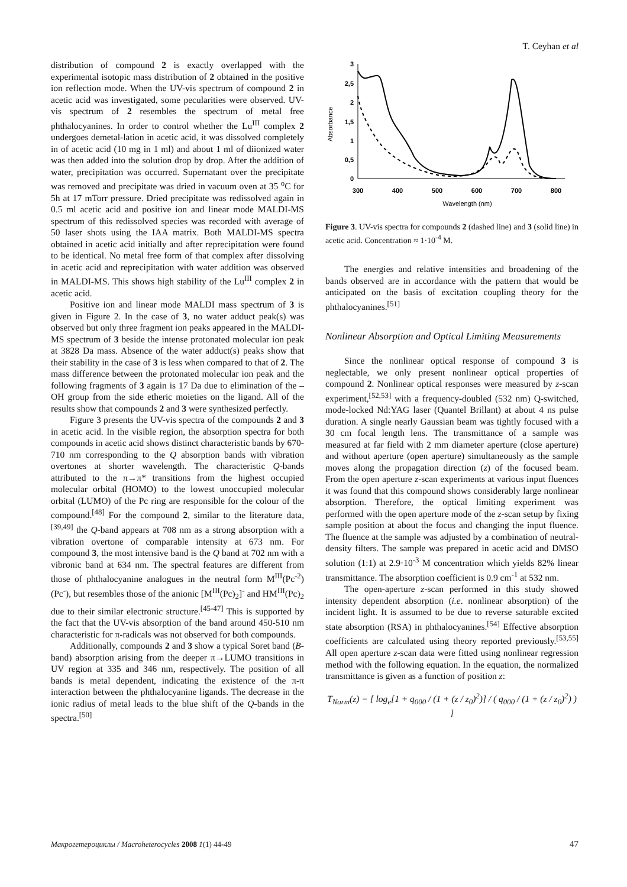T. Ceyhan et al
distribution of compound 2 is exactly overlapped with the experimental isotopic mass distribution of 2 obtained in the positive ion reflection mode. When the UV-vis spectrum of compound 2 in acetic acid was investigated, some pecularities were observed. UV-vis spectrum of 2 resembles the spectrum of metal free phthalocyanines. In order to control whether the Lu<sup>III</sup> complex 2 undergoes demetal-lation in acetic acid, it was dissolved completely in of acetic acid (10 mg in 1 ml) and about 1 ml of diionized water was then added into the solution drop by drop. After the addition of water, precipitation was occurred. Supernatant over the precipitate was removed and precipitate was dried in vacuum oven at 35 <sup>o</sup>C for 5h at 17 mTorr pressure. Dried precipitate was redissolved again in 0.5 ml acetic acid and positive ion and linear mode MALDI-MS spectrum of this redissolved species was recorded with average of 50 laser shots using the IAA matrix. Both MALDI-MS spectra obtained in acetic acid initially and after reprecipitation were found to be identical. No metal free form of that complex after dissolving in acetic acid and reprecipitation with water addition was observed in MALDI-MS. This shows high stability of the Lu<sup>III</sup> complex 2 in acetic acid.
Positive ion and linear mode MALDI mass spectrum of 3 is given in Figure 2. In the case of 3, no water adduct peak(s) was observed but only three fragment ion peaks appeared in the MALDI-MS spectrum of 3 beside the intense protonated molecular ion peak at 3828 Da mass. Absence of the water adduct(s) peaks show that their stability in the case of 3 is less when compared to that of 2. The mass difference between the protonated molecular ion peak and the following fragments of 3 again is 17 Da due to elimination of the –OH group from the side etheric moieties on the ligand. All of the results show that compounds 2 and 3 were synthesized perfectly.
Figure 3 presents the UV-vis spectra of the compounds 2 and 3 in acetic acid. In the visible region, the absorption spectra for both compounds in acetic acid shows distinct characteristic bands by 670-710 nm corresponding to the Q absorption bands with vibration overtones at shorter wavelength. The characteristic Q-bands attributed to the π→π* transitions from the highest occupied molecular orbital (HOMO) to the lowest unoccupied molecular orbital (LUMO) of the Pc ring are responsible for the colour of the compound.<sup>[48]</sup> For the compound 2, similar to the literature data,<sup>[39,49]</sup> the Q-band appears at 708 nm as a strong absorption with a vibration overtone of comparable intensity at 673 nm. For compound 3, the most intensive band is the Q band at 702 nm with a vibronic band at 634 nm. The spectral features are different from those of phthalocyanine analogues in the neutral form M<sup>III</sup>(Pc<sup>-2</sup>)(Pc<sup>-</sup>), but resembles those of the anionic [M<sup>III</sup>(Pc)<sub>2</sub>]<sup>-</sup> and HM<sup>III</sup>(Pc)<sub>2</sub> due to their similar electronic structure.<sup>[45-47]</sup> This is supported by the fact that the UV-vis absorption of the band around 450-510 nm characteristic for π-radicals was not observed for both compounds.
Additionally, compounds 2 and 3 show a typical Soret band (B-band) absorption arising from the deeper π→LUMO transitions in UV region at 335 and 346 nm, respectively. The position of all bands is metal dependent, indicating the existence of the π-π interaction between the phthalocyanine ligands. The decrease in the ionic radius of metal leads to the blue shift of the Q-bands in the spectra.<sup>[50]</sup>
3
2,5
2
1,5
1
0,5
0
300
400
500
600
700
800
Wavelength (nm)
Absorbance
Figure 3. UV-vis spectra for compounds 2 (dashed line) and 3 (solid line) in acetic acid. Concentration ≈ 1·10<sup>-4</sup> M.
The energies and relative intensities and broadening of the bands observed are in accordance with the pattern that would be anticipated on the basis of excitation coupling theory for the phthalocyanines.<sup>[51]</sup>
Nonlinear Absorption and Optical Limiting Measurements
Since the nonlinear optical response of compound 3 is neglectable, we only present nonlinear optical properties of compound 2. Nonlinear optical responses were measured by z-scan experiment,<sup>[52,53]</sup> with a frequency-doubled (532 nm) Q-switched, mode-locked Nd:YAG laser (Quantel Brillant) at about 4 ns pulse duration. A single nearly Gaussian beam was tightly focused with a 30 cm focal length lens. The transmittance of a sample was measured at far field with 2 mm diameter aperture (close aperture) and without aperture (open aperture) simultaneously as the sample moves along the propagation direction (z) of the focused beam. From the open aperture z-scan experiments at various input fluences it was found that this compound shows considerably large nonlinear absorption. Therefore, the optical limiting experiment was performed with the open aperture mode of the z-scan setup by fixing sample position at about the focus and changing the input fluence. The fluence at the sample was adjusted by a combination of neutral-density filters. The sample was prepared in acetic acid and DMSO solution (1:1) at 2.9·10<sup>-3</sup> M concentration which yields 82% linear transmittance. The absorption coefficient is 0.9 cm<sup>-1</sup> at 532 nm.
The open-aperture z-scan performed in this study showed intensity dependent absorption (i.e. nonlinear absorption) of the incident light. It is assumed to be due to reverse saturable excited state absorption (RSA) in phthalocyanines.<sup>[54]</sup> Effective absorption coefficients are calculated using theory reported previously.<sup>[53,55]</sup> All open aperture z-scan data were fitted using nonlinear regression method with the following equation. In the equation, the normalized transmittance is given as a function of position z:
T<sub>Norm</sub>(z) = [ log<sub>e</sub>[1 + q<sub>000</sub> / (1 + (z / z<sub>0</sub>)<sup>2</sup>)] / ( q<sub>000</sub> / (1 + (z / z<sub>0</sub>)<sup>2</sup>) ) ]
Макрогетероциклы / Macroheterocycles 2008 1(1) 44-49 47